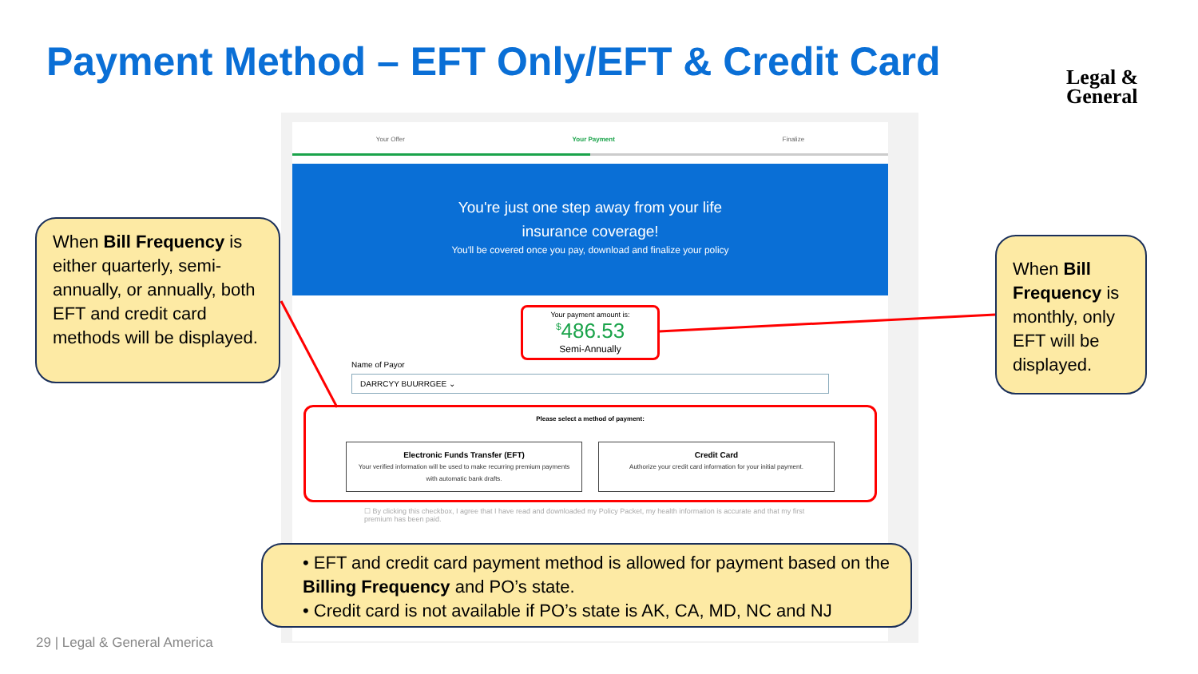Payment Method – EFT Only/EFT & Credit Card
Legal &
General
Your Offer Your Payment Finalize
You're just one step away from your life
insurance coverage!
You'll be covered once you pay, download and finalize your policy
Your payment amount is:
<sup>$</sup>486.53
Semi-Annually
Name of Payor
DARRCYY BUURRGEE ⌄
Please select a method of payment:
Electronic Funds Transfer (EFT)
Your verified information will be used to make recurring premium payments with automatic bank drafts.
Credit Card
Authorize your credit card information for your initial payment.
☐ By clicking this checkbox, I agree that I have read and downloaded my Policy Packet, my health information is accurate and that my first premium has been paid.
When Bill Frequency is either quarterly, semi-annually, or annually, both EFT and credit card methods will be displayed.
When Bill Frequency is monthly, only EFT will be displayed.
• EFT and credit card payment method is allowed for payment based on the Billing Frequency and PO’s state.
• Credit card is not available if PO’s state is AK, CA, MD, NC and NJ
29 | Legal & General America